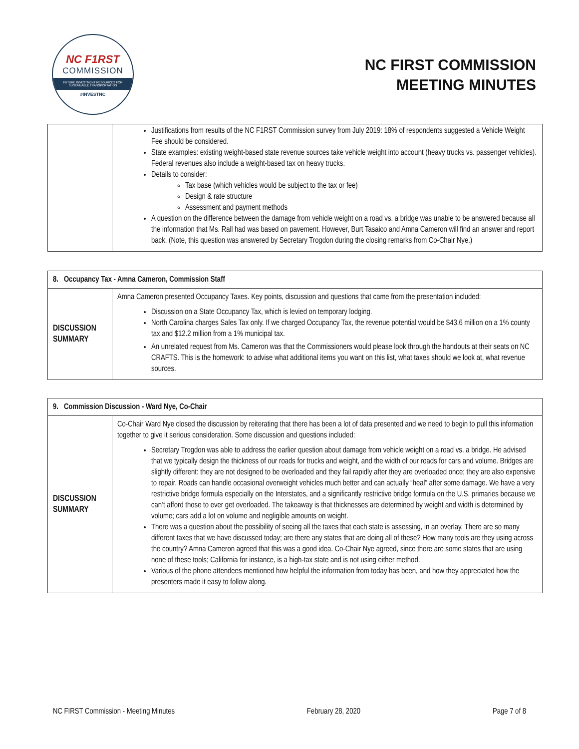NC F1RST
COMMISSION
FUTURE INVESTMENT RESOURCES FOR SUSTAINABLE TRANSPORTATION
#INVESTNC
NC FIRST COMMISSION
MEETING MINUTES
| | Justifications from results of the NC F1RST Commission survey from July 2019: 18% of respondents suggested a Vehicle Weight Fee should be considered. State examples: existing weight-based state revenue sources take vehicle weight into account (heavy trucks vs. passenger vehicles). Federal revenues also include a weight-based tax on heavy trucks. Details to consider: Tax base (which vehicles would be subject to the tax or fee) Design & rate structure Assessment and payment methods A question on the difference between the damage from vehicle weight on a road vs. a bridge was unable to be answered because all the information that Ms. Rall had was based on pavement. However, Burt Tasaico and Amna Cameron will find an answer and report back. (Note, this question was answered by Secretary Trogdon during the closing remarks from Co-Chair Nye.) |
| 8. Occupancy Tax - Amna Cameron, Commission Staff | |
| --- | --- |
| DISCUSSION SUMMARY | Amna Cameron presented Occupancy Taxes. Key points, discussion and questions that came from the presentation included: Discussion on a State Occupancy Tax, which is levied on temporary lodging. North Carolina charges Sales Tax only. If we charged Occupancy Tax, the revenue potential would be $43.6 million on a 1% county tax and $12.2 million from a 1% municipal tax. An unrelated request from Ms. Cameron was that the Commissioners would please look through the handouts at their seats on NC CRAFTS. This is the homework: to advise what additional items you want on this list, what taxes should we look at, what revenue sources. |
| 9. Commission Discussion - Ward Nye, Co-Chair | |
| --- | --- |
| DISCUSSION SUMMARY | Co-Chair Ward Nye closed the discussion by reiterating that there has been a lot of data presented and we need to begin to pull this information together to give it serious consideration. Some discussion and questions included: Secretary Trogdon was able to address the earlier question about damage from vehicle weight on a road vs. a bridge. He advised that we typically design the thickness of our roads for trucks and weight, and the width of our roads for cars and volume. Bridges are slightly different: they are not designed to be overloaded and they fail rapidly after they are overloaded once; they are also expensive to repair. Roads can handle occasional overweight vehicles much better and can actually “heal” after some damage. We have a very restrictive bridge formula especially on the Interstates, and a significantly restrictive bridge formula on the U.S. primaries because we can’t afford those to ever get overloaded. The takeaway is that thicknesses are determined by weight and width is determined by volume; cars add a lot on volume and negligible amounts on weight. There was a question about the possibility of seeing all the taxes that each state is assessing, in an overlay. There are so many different taxes that we have discussed today; are there any states that are doing all of these? How many tools are they using across the country? Amna Cameron agreed that this was a good idea. Co-Chair Nye agreed, since there are some states that are using none of these tools; California for instance, is a high-tax state and is not using either method. Various of the phone attendees mentioned how helpful the information from today has been, and how they appreciated how the presenters made it easy to follow along. |
NC FIRST Commission - Meeting Minutes February 28, 2020 Page 7 of 8